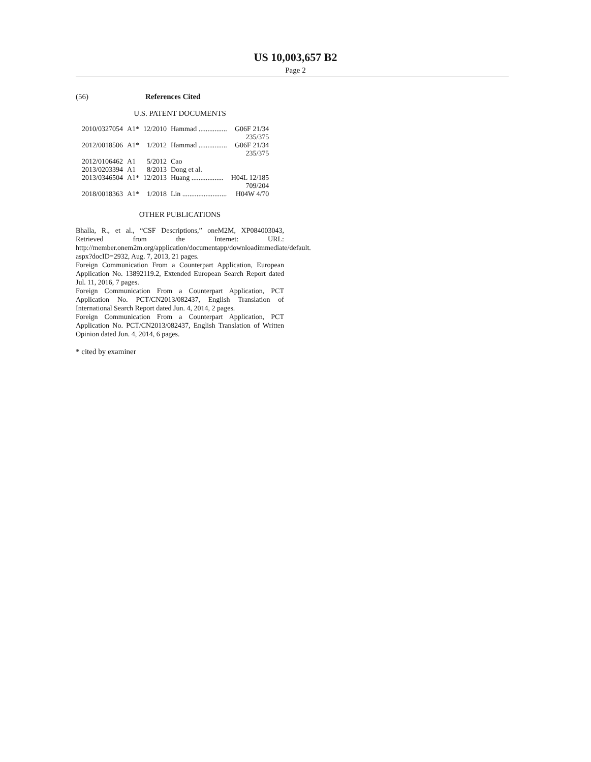US 10,003,657 B2
Page 2
(56) References Cited
U.S. PATENT DOCUMENTS
| 2010/0327054 | A1* | 12/2010 | Hammad ................ | G06F 21/34 |
| | | | | 235/375 |
| 2012/0018506 | A1* | 1/2012 | Hammad ................ | G06F 21/34 |
| | | | | 235/375 |
| 2012/0106462 | A1 | 5/2012 | Cao | |
| 2013/0203394 | A1 | 8/2013 | Dong et al. | |
| 2013/0346504 | A1* | 12/2013 | Huang .................. | H04L 12/185 |
| | | | | 709/204 |
| 2018/0018363 | A1* | 1/2018 | Lin ......................... | H04W 4/70 |
OTHER PUBLICATIONS
Bhalla, R., et al., “CSF Descriptions,” oneM2M, XP084003043, Retrieved from the Internet: URL: http://member.onem2m.org/application/documentapp/downloadimmediate/default. aspx?docID=2932, Aug. 7, 2013, 21 pages.
Foreign Communication From a Counterpart Application, European Application No. 13892119.2, Extended European Search Report dated Jul. 11, 2016, 7 pages.
Foreign Communication From a Counterpart Application, PCT Application No. PCT/CN2013/082437, English Translation of International Search Report dated Jun. 4, 2014, 2 pages.
Foreign Communication From a Counterpart Application, PCT Application No. PCT/CN2013/082437, English Translation of Written Opinion dated Jun. 4, 2014, 6 pages.
* cited by examiner